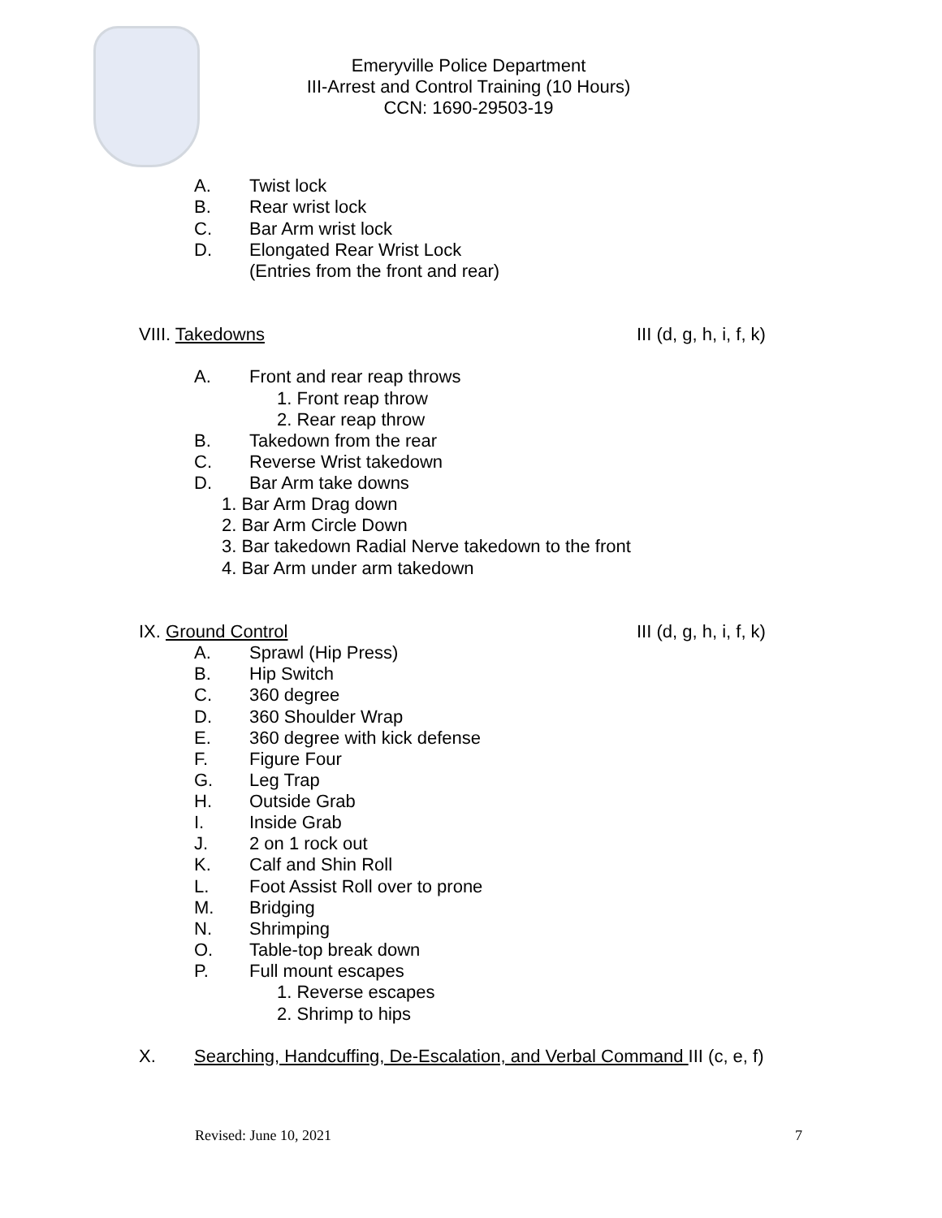Emeryville Police Department
III-Arrest and Control Training (10 Hours)
CCN: 1690-29503-19
A. Twist lock
B. Rear wrist lock
C. Bar Arm wrist lock
D. Elongated Rear Wrist Lock
(Entries from the front and rear)
VIII. Takedowns III (d, g, h, i, f, k)
A. Front and rear reap throws
1. Front reap throw
2. Rear reap throw
B. Takedown from the rear
C. Reverse Wrist takedown
D. Bar Arm take downs
1. Bar Arm Drag down
2. Bar Arm Circle Down
3. Bar takedown Radial Nerve takedown to the front
4. Bar Arm under arm takedown
IX. Ground Control III (d, g, h, i, f, k)
A. Sprawl (Hip Press)
B. Hip Switch
C. 360 degree
D. 360 Shoulder Wrap
E. 360 degree with kick defense
F. Figure Four
G. Leg Trap
H. Outside Grab
I. Inside Grab
J. 2 on 1 rock out
K. Calf and Shin Roll
L. Foot Assist Roll over to prone
M. Bridging
N. Shrimping
O. Table-top break down
P. Full mount escapes
1. Reverse escapes
2. Shrimp to hips
X. Searching, Handcuffing, De-Escalation, and Verbal Command III (c, e, f)
Revised: June 10, 2021 7